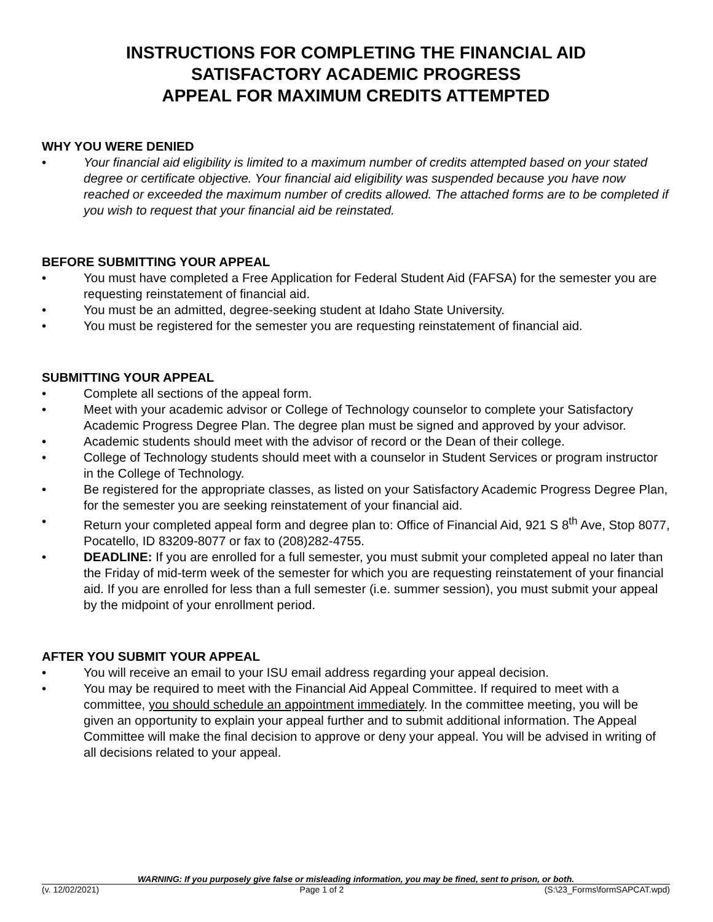INSTRUCTIONS FOR COMPLETING THE FINANCIAL AID
SATISFACTORY ACADEMIC PROGRESS
APPEAL FOR MAXIMUM CREDITS ATTEMPTED
WHY YOU WERE DENIED
• Your financial aid eligibility is limited to a maximum number of credits attempted based on your stated degree or certificate objective. Your financial aid eligibility was suspended because you have now reached or exceeded the maximum number of credits allowed. The attached forms are to be completed if you wish to request that your financial aid be reinstated.
BEFORE SUBMITTING YOUR APPEAL
• You must have completed a Free Application for Federal Student Aid (FAFSA) for the semester you are requesting reinstatement of financial aid.
• You must be an admitted, degree-seeking student at Idaho State University.
• You must be registered for the semester you are requesting reinstatement of financial aid.
SUBMITTING YOUR APPEAL
• Complete all sections of the appeal form.
• Meet with your academic advisor or College of Technology counselor to complete your Satisfactory Academic Progress Degree Plan. The degree plan must be signed and approved by your advisor.
• Academic students should meet with the advisor of record or the Dean of their college.
• College of Technology students should meet with a counselor in Student Services or program instructor in the College of Technology.
• Be registered for the appropriate classes, as listed on your Satisfactory Academic Progress Degree Plan, for the semester you are seeking reinstatement of your financial aid.
• Return your completed appeal form and degree plan to: Office of Financial Aid, 921 S 8<sup>th</sup> Ave, Stop 8077, Pocatello, ID 83209-8077 or fax to (208)282-4755.
• DEADLINE: If you are enrolled for a full semester, you must submit your completed appeal no later than the Friday of mid-term week of the semester for which you are requesting reinstatement of your financial aid. If you are enrolled for less than a full semester (i.e. summer session), you must submit your appeal by the midpoint of your enrollment period.
AFTER YOU SUBMIT YOUR APPEAL
• You will receive an email to your ISU email address regarding your appeal decision.
• You may be required to meet with the Financial Aid Appeal Committee. If required to meet with a committee, you should schedule an appointment immediately. In the committee meeting, you will be given an opportunity to explain your appeal further and to submit additional information. The Appeal Committee will make the final decision to approve or deny your appeal. You will be advised in writing of all decisions related to your appeal.
WARNING: If you purposely give false or misleading information, you may be fined, sent to prison, or both.
(v. 12/02/2021) Page 1 of 2 (S:\23_Forms\formSAPCAT.wpd)